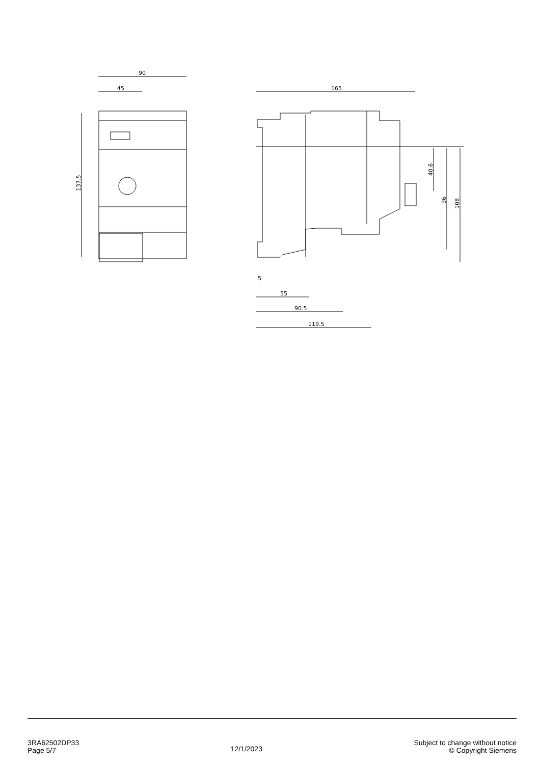90
45
137.5
165
55
90.5
119.5
5
40.6
96
108
3RA62502DP33
Page 5/7
12/1/2023
Subject to change without notice
© Copyright Siemens